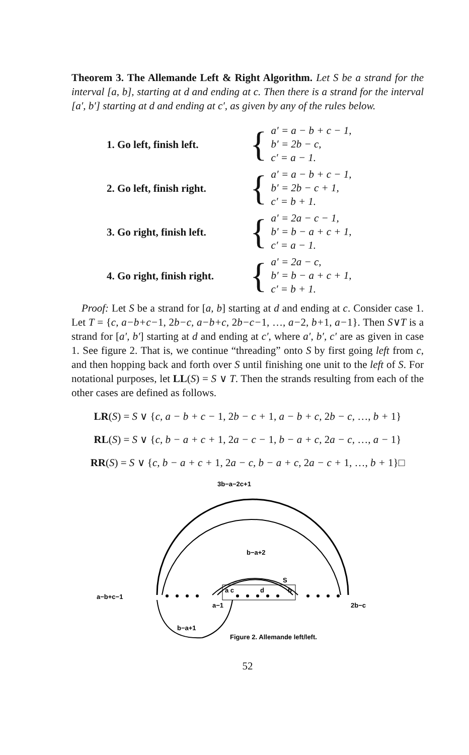Theorem 3. The Allemande Left & Right Algorithm. Let S be a strand for the interval [a, b], starting at d and ending at c. Then there is a strand for the interval [a′, b′] starting at d and ending at c′, as given by any of the rules below.
1. Go left, finish left. {
a′ = a − b + c − 1,
b′ = 2b − c,
c′ = a − 1.
2. Go left, finish right. {
a′ = a − b + c − 1,
b′ = 2b − c + 1,
c′ = b + 1.
3. Go right, finish left. {
a′ = 2a − c − 1,
b′ = b − a + c + 1,
c′ = a − 1.
4. Go right, finish right. {
a′ = 2a − c,
b′ = b − a + c + 1,
c′ = b + 1.
Proof: Let S be a strand for [a, b] starting at d and ending at c. Consider case 1. Let T = {c, a−b+c−1, 2b−c, a−b+c, 2b−c−1, …, a−2, b+1, a−1}. Then S∨T is a strand for [a′, b′] starting at d and ending at c′, where a′, b′, c′ are as given in case 1. See figure 2. That is, we continue “threading” onto S by first going left from c, and then hopping back and forth over S until finishing one unit to the left of S. For notational purposes, let LL(S) = S ∨ T. Then the strands resulting from each of the other cases are defined as follows.
LR(S) = S ∨ {c, a − b + c − 1, 2b − c + 1, a − b + c, 2b − c, …, b + 1}
RL(S) = S ∨ {c, b − a + c + 1, 2a − c − 1, b − a + c, 2a − c, …, a − 1}
RR(S) = S ∨ {c, b − a + c + 1, 2a − c, b − a + c, 2a − c + 1, …, b + 1}□
3b−a−2c+1
b−a+2
S
a c
d
b
a−b+c−1
a−1
2b−c
b−a+1
Figure 2. Allemande left/left.
52